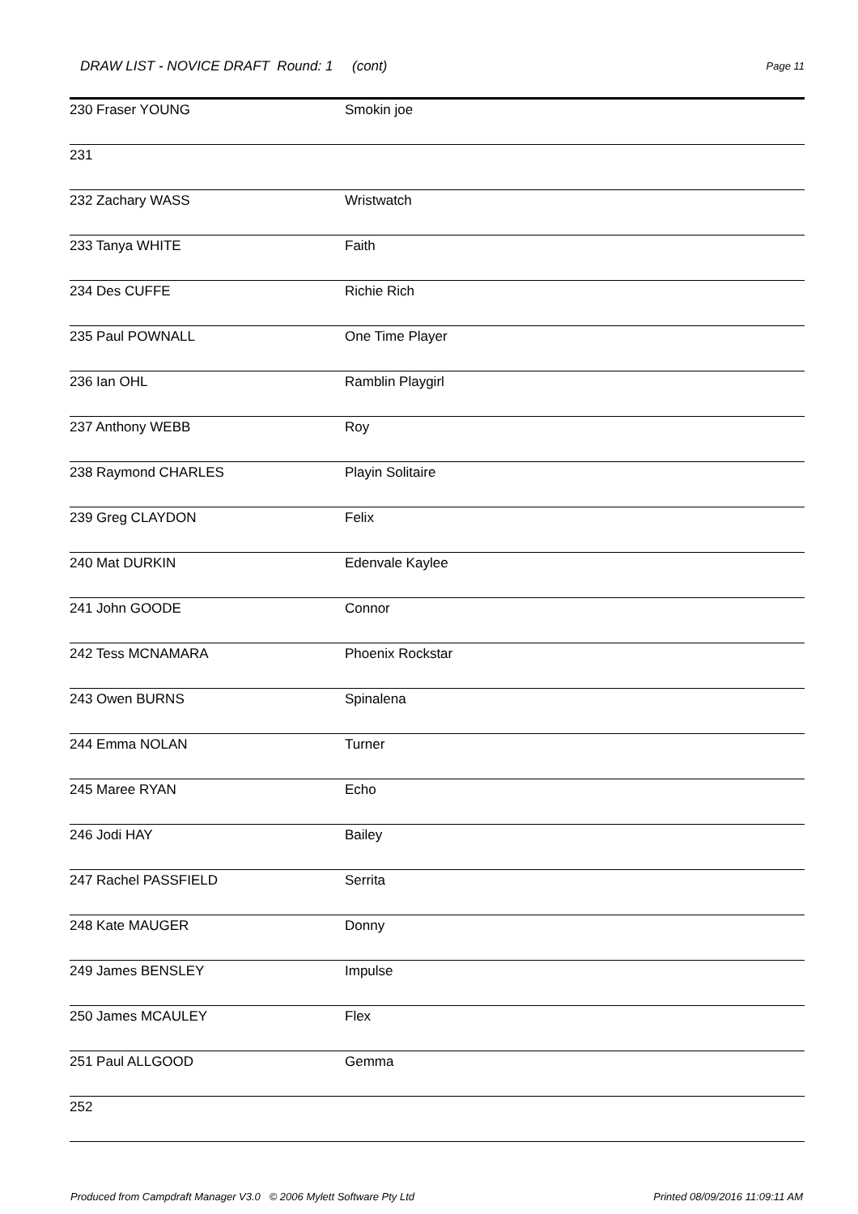DRAW LIST - NOVICE DRAFT Round: 1 (cont)
Page 11
| 230 Fraser YOUNG | Smokin joe |
| 231 | |
| 232 Zachary WASS | Wristwatch |
| 233 Tanya WHITE | Faith |
| 234 Des CUFFE | Richie Rich |
| 235 Paul POWNALL | One Time Player |
| 236 Ian OHL | Ramblin Playgirl |
| 237 Anthony WEBB | Roy |
| 238 Raymond CHARLES | Playin Solitaire |
| 239 Greg CLAYDON | Felix |
| 240 Mat DURKIN | Edenvale Kaylee |
| 241 John GOODE | Connor |
| 242 Tess MCNAMARA | Phoenix Rockstar |
| 243 Owen BURNS | Spinalena |
| 244 Emma NOLAN | Turner |
| 245 Maree RYAN | Echo |
| 246 Jodi HAY | Bailey |
| 247 Rachel PASSFIELD | Serrita |
| 248 Kate MAUGER | Donny |
| 249 James BENSLEY | Impulse |
| 250 James MCAULEY | Flex |
| 251 Paul ALLGOOD | Gemma |
| 252 | |
Produced from Campdraft Manager V3.0 © 2006 Mylett Software Pty Ltd Printed 08/09/2016 11:09:11 AM